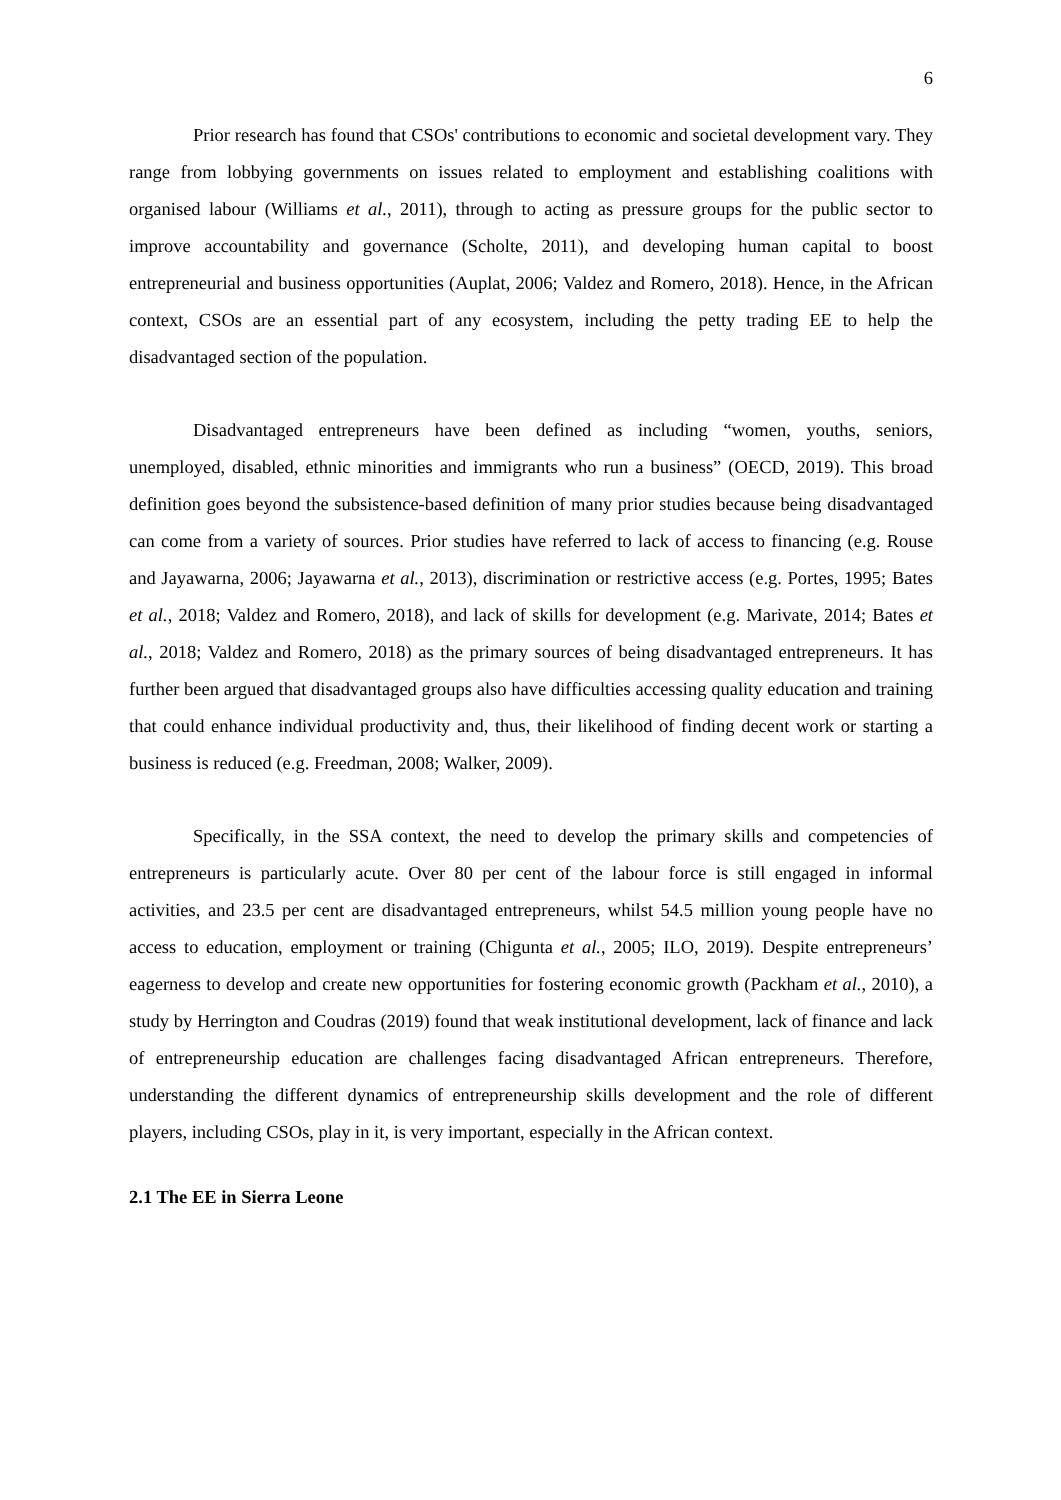6
Prior research has found that CSOs' contributions to economic and societal development vary. They range from lobbying governments on issues related to employment and establishing coalitions with organised labour (Williams et al., 2011), through to acting as pressure groups for the public sector to improve accountability and governance (Scholte, 2011), and developing human capital to boost entrepreneurial and business opportunities (Auplat, 2006; Valdez and Romero, 2018). Hence, in the African context, CSOs are an essential part of any ecosystem, including the petty trading EE to help the disadvantaged section of the population.
Disadvantaged entrepreneurs have been defined as including “women, youths, seniors, unemployed, disabled, ethnic minorities and immigrants who run a business” (OECD, 2019). This broad definition goes beyond the subsistence-based definition of many prior studies because being disadvantaged can come from a variety of sources. Prior studies have referred to lack of access to financing (e.g. Rouse and Jayawarna, 2006; Jayawarna et al., 2013), discrimination or restrictive access (e.g. Portes, 1995; Bates et al., 2018; Valdez and Romero, 2018), and lack of skills for development (e.g. Marivate, 2014; Bates et al., 2018; Valdez and Romero, 2018) as the primary sources of being disadvantaged entrepreneurs. It has further been argued that disadvantaged groups also have difficulties accessing quality education and training that could enhance individual productivity and, thus, their likelihood of finding decent work or starting a business is reduced (e.g. Freedman, 2008; Walker, 2009).
Specifically, in the SSA context, the need to develop the primary skills and competencies of entrepreneurs is particularly acute. Over 80 per cent of the labour force is still engaged in informal activities, and 23.5 per cent are disadvantaged entrepreneurs, whilst 54.5 million young people have no access to education, employment or training (Chigunta et al., 2005; ILO, 2019). Despite entrepreneurs’ eagerness to develop and create new opportunities for fostering economic growth (Packham et al., 2010), a study by Herrington and Coudras (2019) found that weak institutional development, lack of finance and lack of entrepreneurship education are challenges facing disadvantaged African entrepreneurs. Therefore, understanding the different dynamics of entrepreneurship skills development and the role of different players, including CSOs, play in it, is very important, especially in the African context.
2.1 The EE in Sierra Leone